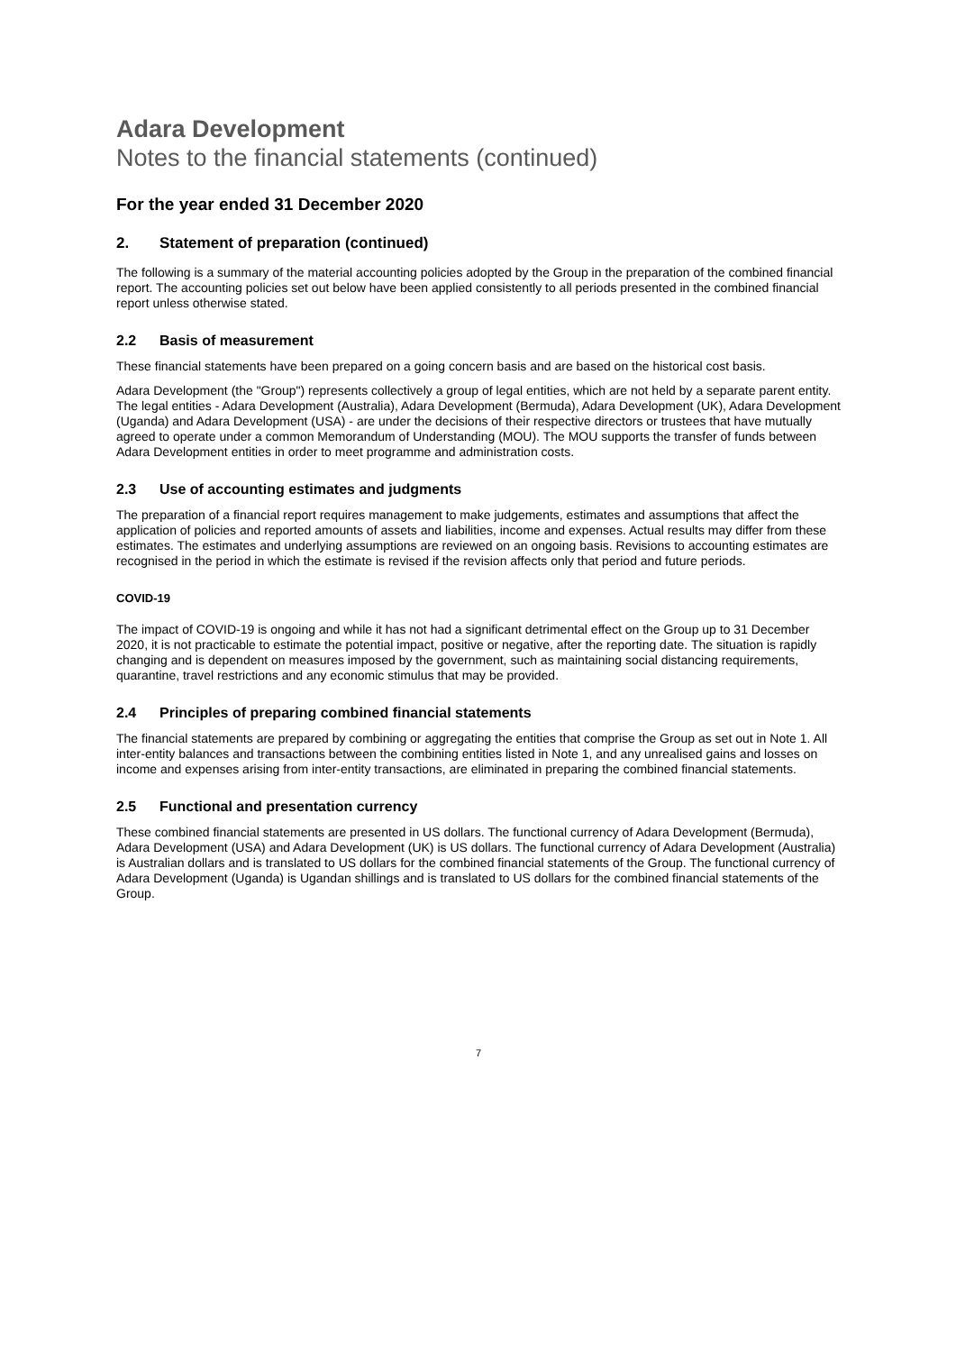Adara Development
Notes to the financial statements (continued)
For the year ended 31 December 2020
2. Statement of preparation (continued)
The following is a summary of the material accounting policies adopted by the Group in the preparation of the combined financial report. The accounting policies set out below have been applied consistently to all periods presented in the combined financial report unless otherwise stated.
2.2 Basis of measurement
These financial statements have been prepared on a going concern basis and are based on the historical cost basis.
Adara Development (the "Group") represents collectively a group of legal entities, which are not held by a separate parent entity. The legal entities - Adara Development (Australia), Adara Development (Bermuda), Adara Development (UK), Adara Development (Uganda) and Adara Development (USA) - are under the decisions of their respective directors or trustees that have mutually agreed to operate under a common Memorandum of Understanding (MOU). The MOU supports the transfer of funds between Adara Development entities in order to meet programme and administration costs.
2.3 Use of accounting estimates and judgments
The preparation of a financial report requires management to make judgements, estimates and assumptions that affect the application of policies and reported amounts of assets and liabilities, income and expenses. Actual results may differ from these estimates. The estimates and underlying assumptions are reviewed on an ongoing basis. Revisions to accounting estimates are recognised in the period in which the estimate is revised if the revision affects only that period and future periods.
COVID-19
The impact of COVID-19 is ongoing and while it has not had a significant detrimental effect on the Group up to 31 December 2020, it is not practicable to estimate the potential impact, positive or negative, after the reporting date. The situation is rapidly changing and is dependent on measures imposed by the government, such as maintaining social distancing requirements, quarantine, travel restrictions and any economic stimulus that may be provided.
2.4 Principles of preparing combined financial statements
The financial statements are prepared by combining or aggregating the entities that comprise the Group as set out in Note 1. All inter-entity balances and transactions between the combining entities listed in Note 1, and any unrealised gains and losses on income and expenses arising from inter-entity transactions, are eliminated in preparing the combined financial statements.
2.5 Functional and presentation currency
These combined financial statements are presented in US dollars. The functional currency of Adara Development (Bermuda), Adara Development (USA) and Adara Development (UK) is US dollars. The functional currency of Adara Development (Australia) is Australian dollars and is translated to US dollars for the combined financial statements of the Group. The functional currency of Adara Development (Uganda) is Ugandan shillings and is translated to US dollars for the combined financial statements of the Group.
7